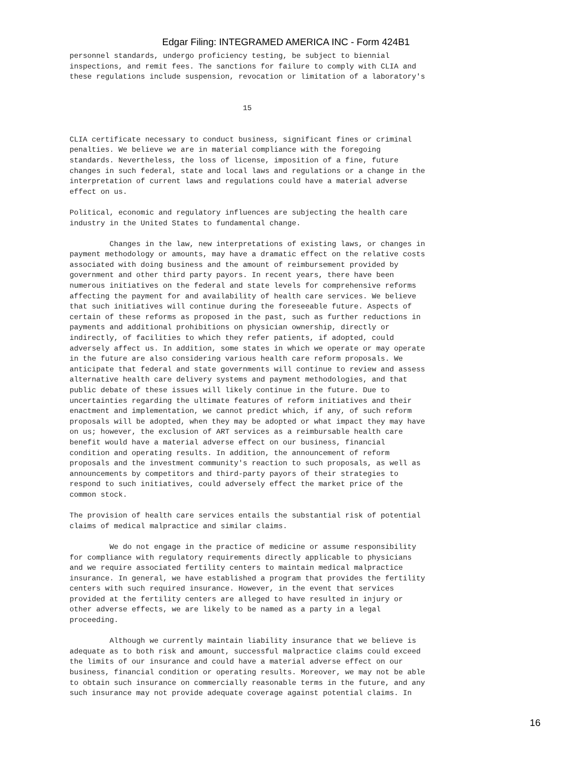Edgar Filing: INTEGRAMED AMERICA INC - Form 424B1
personnel standards, undergo proficiency testing, be subject to biennial
inspections, and remit fees. The sanctions for failure to comply with CLIA and
these regulations include suspension, revocation or limitation of a laboratory's


                                       15


CLIA certificate necessary to conduct business, significant fines or criminal
penalties. We believe we are in material compliance with the foregoing
standards. Nevertheless, the loss of license, imposition of a fine, future
changes in such federal, state and local laws and regulations or a change in the
interpretation of current laws and regulations could have a material adverse
effect on us.

Political, economic and regulatory influences are subjecting the health care
industry in the United States to fundamental change.

         Changes in the law, new interpretations of existing laws, or changes in
payment methodology or amounts, may have a dramatic effect on the relative costs
associated with doing business and the amount of reimbursement provided by
government and other third party payors. In recent years, there have been
numerous initiatives on the federal and state levels for comprehensive reforms
affecting the payment for and availability of health care services. We believe
that such initiatives will continue during the foreseeable future. Aspects of
certain of these reforms as proposed in the past, such as further reductions in
payments and additional prohibitions on physician ownership, directly or
indirectly, of facilities to which they refer patients, if adopted, could
adversely affect us. In addition, some states in which we operate or may operate
in the future are also considering various health care reform proposals. We
anticipate that federal and state governments will continue to review and assess
alternative health care delivery systems and payment methodologies, and that
public debate of these issues will likely continue in the future. Due to
uncertainties regarding the ultimate features of reform initiatives and their
enactment and implementation, we cannot predict which, if any, of such reform
proposals will be adopted, when they may be adopted or what impact they may have
on us; however, the exclusion of ART services as a reimbursable health care
benefit would have a material adverse effect on our business, financial
condition and operating results. In addition, the announcement of reform
proposals and the investment community's reaction to such proposals, as well as
announcements by competitors and third-party payors of their strategies to
respond to such initiatives, could adversely effect the market price of the
common stock.

The provision of health care services entails the substantial risk of potential
claims of medical malpractice and similar claims.

         We do not engage in the practice of medicine or assume responsibility
for compliance with regulatory requirements directly applicable to physicians
and we require associated fertility centers to maintain medical malpractice
insurance. In general, we have established a program that provides the fertility
centers with such required insurance. However, in the event that services
provided at the fertility centers are alleged to have resulted in injury or
other adverse effects, we are likely to be named as a party in a legal
proceeding.

         Although we currently maintain liability insurance that we believe is
adequate as to both risk and amount, successful malpractice claims could exceed
the limits of our insurance and could have a material adverse effect on our
business, financial condition or operating results. Moreover, we may not be able
to obtain such insurance on commercially reasonable terms in the future, and any
such insurance may not provide adequate coverage against potential claims. In
16